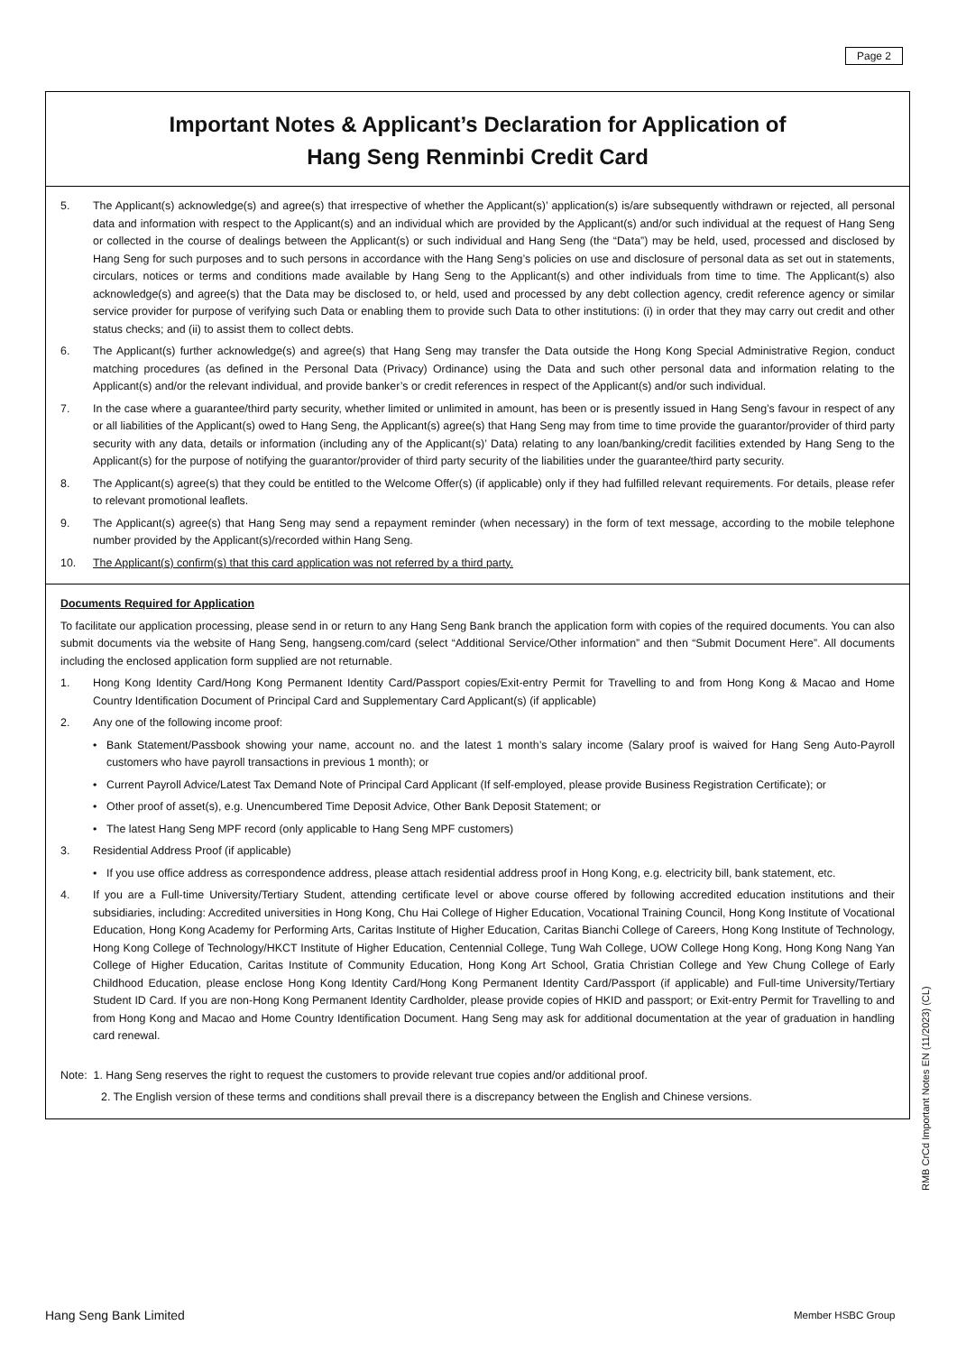Page 2
Important Notes & Applicant’s Declaration for Application of
Hang Seng Renminbi Credit Card
5. The Applicant(s) acknowledge(s) and agree(s) that irrespective of whether the Applicant(s)’ application(s) is/are subsequently withdrawn or rejected, all personal data and information with respect to the Applicant(s) and an individual which are provided by the Applicant(s) and/or such individual at the request of Hang Seng or collected in the course of dealings between the Applicant(s) or such individual and Hang Seng (the “Data”) may be held, used, processed and disclosed by Hang Seng for such purposes and to such persons in accordance with the Hang Seng’s policies on use and disclosure of personal data as set out in statements, circulars, notices or terms and conditions made available by Hang Seng to the Applicant(s) and other individuals from time to time. The Applicant(s) also acknowledge(s) and agree(s) that the Data may be disclosed to, or held, used and processed by any debt collection agency, credit reference agency or similar service provider for purpose of verifying such Data or enabling them to provide such Data to other institutions: (i) in order that they may carry out credit and other status checks; and (ii) to assist them to collect debts.
6. The Applicant(s) further acknowledge(s) and agree(s) that Hang Seng may transfer the Data outside the Hong Kong Special Administrative Region, conduct matching procedures (as defined in the Personal Data (Privacy) Ordinance) using the Data and such other personal data and information relating to the Applicant(s) and/or the relevant individual, and provide banker’s or credit references in respect of the Applicant(s) and/or such individual.
7. In the case where a guarantee/third party security, whether limited or unlimited in amount, has been or is presently issued in Hang Seng’s favour in respect of any or all liabilities of the Applicant(s) owed to Hang Seng, the Applicant(s) agree(s) that Hang Seng may from time to time provide the guarantor/provider of third party security with any data, details or information (including any of the Applicant(s)’ Data) relating to any loan/banking/credit facilities extended by Hang Seng to the Applicant(s) for the purpose of notifying the guarantor/provider of third party security of the liabilities under the guarantee/third party security.
8. The Applicant(s) agree(s) that they could be entitled to the Welcome Offer(s) (if applicable) only if they had fulfilled relevant requirements. For details, please refer to relevant promotional leaflets.
9. The Applicant(s) agree(s) that Hang Seng may send a repayment reminder (when necessary) in the form of text message, according to the mobile telephone number provided by the Applicant(s)/recorded within Hang Seng.
10. The Applicant(s) confirm(s) that this card application was not referred by a third party.
Documents Required for Application
To facilitate our application processing, please send in or return to any Hang Seng Bank branch the application form with copies of the required documents. You can also submit documents via the website of Hang Seng, hangseng.com/card (select “Additional Service/Other information” and then “Submit Document Here”. All documents including the enclosed application form supplied are not returnable.
1. Hong Kong Identity Card/Hong Kong Permanent Identity Card/Passport copies/Exit-entry Permit for Travelling to and from Hong Kong & Macao and Home Country Identification Document of Principal Card and Supplementary Card Applicant(s) (if applicable)
2. Any one of the following income proof:
• Bank Statement/Passbook showing your name, account no. and the latest 1 month’s salary income (Salary proof is waived for Hang Seng Auto-Payroll customers who have payroll transactions in previous 1 month); or
• Current Payroll Advice/Latest Tax Demand Note of Principal Card Applicant (If self-employed, please provide Business Registration Certificate); or
• Other proof of asset(s), e.g. Unencumbered Time Deposit Advice, Other Bank Deposit Statement; or
• The latest Hang Seng MPF record (only applicable to Hang Seng MPF customers)
3. Residential Address Proof (if applicable)
• If you use office address as correspondence address, please attach residential address proof in Hong Kong, e.g. electricity bill, bank statement, etc.
4. If you are a Full-time University/Tertiary Student, attending certificate level or above course offered by following accredited education institutions and their subsidiaries, including: Accredited universities in Hong Kong, Chu Hai College of Higher Education, Vocational Training Council, Hong Kong Institute of Vocational Education, Hong Kong Academy for Performing Arts, Caritas Institute of Higher Education, Caritas Bianchi College of Careers, Hong Kong Institute of Technology, Hong Kong College of Technology/HKCT Institute of Higher Education, Centennial College, Tung Wah College, UOW College Hong Kong, Hong Kong Nang Yan College of Higher Education, Caritas Institute of Community Education, Hong Kong Art School, Gratia Christian College and Yew Chung College of Early Childhood Education, please enclose Hong Kong Identity Card/Hong Kong Permanent Identity Card/Passport (if applicable) and Full-time University/Tertiary Student ID Card. If you are non-Hong Kong Permanent Identity Cardholder, please provide copies of HKID and passport; or Exit-entry Permit for Travelling to and from Hong Kong and Macao and Home Country Identification Document. Hang Seng may ask for additional documentation at the year of graduation in handling card renewal.
Note: 1. Hang Seng reserves the right to request the customers to provide relevant true copies and/or additional proof.
2. The English version of these terms and conditions shall prevail there is a discrepancy between the English and Chinese versions.
RMB CrCd Important Notes EN (11/2023) (CL)
Hang Seng Bank Limited Member HSBC Group